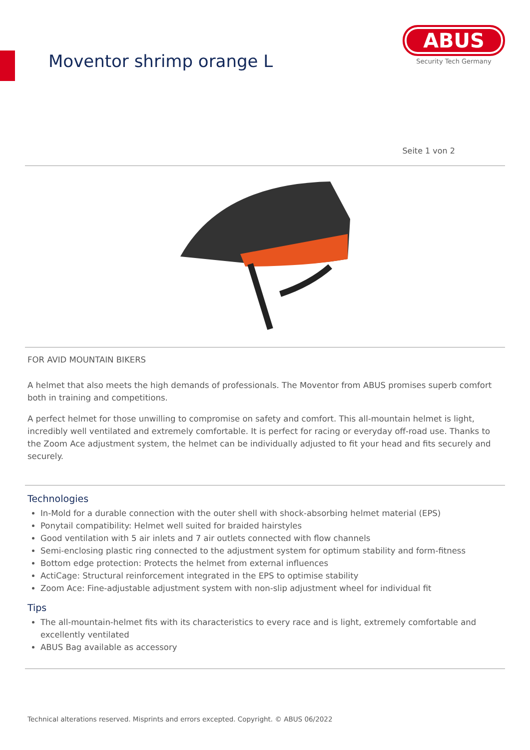Moventor shrimp orange L
ABUS
Security Tech Germany
Seite 1 von 2
FOR AVID MOUNTAIN BIKERS
A helmet that also meets the high demands of professionals. The Moventor from ABUS promises superb comfort both in training and competitions.
A perfect helmet for those unwilling to compromise on safety and comfort. This all-mountain helmet is light, incredibly well ventilated and extremely comfortable. It is perfect for racing or everyday off-road use. Thanks to the Zoom Ace adjustment system, the helmet can be individually adjusted to fit your head and fits securely and securely.
Technologies
In-Mold for a durable connection with the outer shell with shock-absorbing helmet material (EPS)
Ponytail compatibility: Helmet well suited for braided hairstyles
Good ventilation with 5 air inlets and 7 air outlets connected with flow channels
Semi-enclosing plastic ring connected to the adjustment system for optimum stability and form-fitness
Bottom edge protection: Protects the helmet from external influences
ActiCage: Structural reinforcement integrated in the EPS to optimise stability
Zoom Ace: Fine-adjustable adjustment system with non-slip adjustment wheel for individual fit
Tips
The all-mountain-helmet fits with its characteristics to every race and is light, extremely comfortable and excellently ventilated
ABUS Bag available as accessory
Technical alterations reserved. Misprints and errors excepted. Copyright. © ABUS 06/2022